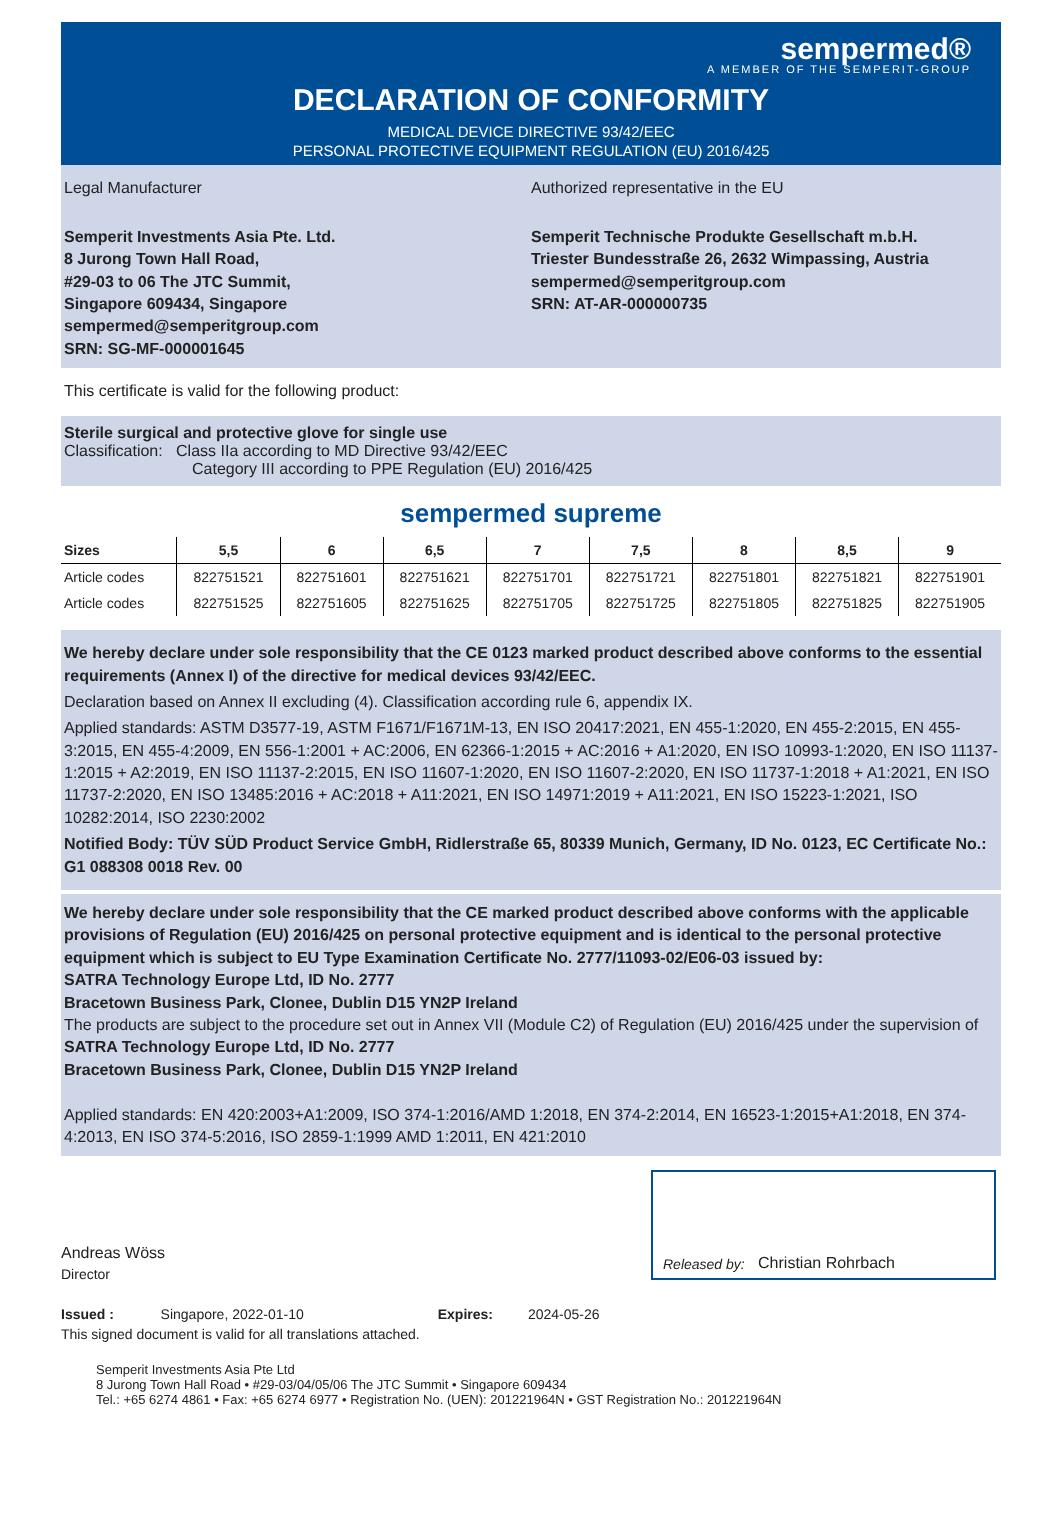sempermed®
A MEMBER OF THE SEMPERIT-GROUP
DECLARATION OF CONFORMITY
MEDICAL DEVICE DIRECTIVE 93/42/EEC
PERSONAL PROTECTIVE EQUIPMENT REGULATION (EU) 2016/425
Legal Manufacturer
Semperit Investments Asia Pte. Ltd.
8 Jurong Town Hall Road,
#29-03 to 06 The JTC Summit,
Singapore 609434, Singapore
sempermed@semperitgroup.com
SRN: SG-MF-000001645
Authorized representative in the EU
Semperit Technische Produkte Gesellschaft m.b.H.
Triester Bundesstraße 26, 2632 Wimpassing, Austria
sempermed@semperitgroup.com
SRN: AT-AR-000000735
This certificate is valid for the following product:
Sterile surgical and protective glove for single use
Classification: Class IIa according to MD Directive 93/42/EEC
Category III according to PPE Regulation (EU) 2016/425
sempermed supreme
| Sizes | 5,5 | 6 | 6,5 | 7 | 7,5 | 8 | 8,5 | 9 |
| --- | --- | --- | --- | --- | --- | --- | --- | --- |
| Article codes | 822751521 | 822751601 | 822751621 | 822751701 | 822751721 | 822751801 | 822751821 | 822751901 |
| Article codes | 822751525 | 822751605 | 822751625 | 822751705 | 822751725 | 822751805 | 822751825 | 822751905 |
We hereby declare under sole responsibility that the CE 0123 marked product described above conforms to the essential requirements (Annex I) of the directive for medical devices 93/42/EEC.
Declaration based on Annex II excluding (4). Classification according rule 6, appendix IX.
Applied standards: ASTM D3577-19, ASTM F1671/F1671M-13, EN ISO 20417:2021, EN 455-1:2020, EN 455-2:2015, EN 455-3:2015, EN 455-4:2009, EN 556-1:2001 + AC:2006, EN 62366-1:2015 + AC:2016 + A1:2020, EN ISO 10993-1:2020, EN ISO 11137-1:2015 + A2:2019, EN ISO 11137-2:2015, EN ISO 11607-1:2020, EN ISO 11607-2:2020, EN ISO 11737-1:2018 + A1:2021, EN ISO 11737-2:2020, EN ISO 13485:2016 + AC:2018 + A11:2021, EN ISO 14971:2019 + A11:2021, EN ISO 15223-1:2021, ISO 10282:2014, ISO 2230:2002
Notified Body: TÜV SÜD Product Service GmbH, Ridlerstraße 65, 80339 Munich, Germany, ID No. 0123, EC Certificate No.: G1 088308 0018 Rev. 00
We hereby declare under sole responsibility that the CE marked product described above conforms with the applicable provisions of Regulation (EU) 2016/425 on personal protective equipment and is identical to the personal protective equipment which is subject to EU Type Examination Certificate No. 2777/11093-02/E06-03 issued by:
SATRA Technology Europe Ltd, ID No. 2777
Bracetown Business Park, Clonee, Dublin D15 YN2P Ireland
The products are subject to the procedure set out in Annex VII (Module C2) of Regulation (EU) 2016/425 under the supervision of
SATRA Technology Europe Ltd, ID No. 2777
Bracetown Business Park, Clonee, Dublin D15 YN2P Ireland
Applied standards: EN 420:2003+A1:2009, ISO 374-1:2016/AMD 1:2018, EN 374-2:2014, EN 16523-1:2015+A1:2018, EN 374-4:2013, EN ISO 374-5:2016, ISO 2859-1:1999 AMD 1:2011, EN 421:2010
Andreas Wöss
Director
Released by: Christian Rohrbach
Issued : Singapore, 2022-01-10 Expires: 2024-05-26
This signed document is valid for all translations attached.
Semperit Investments Asia Pte Ltd
8 Jurong Town Hall Road • #29-03/04/05/06 The JTC Summit • Singapore 609434
Tel.: +65 6274 4861 • Fax: +65 6274 6977 • Registration No. (UEN): 201221964N • GST Registration No.: 201221964N